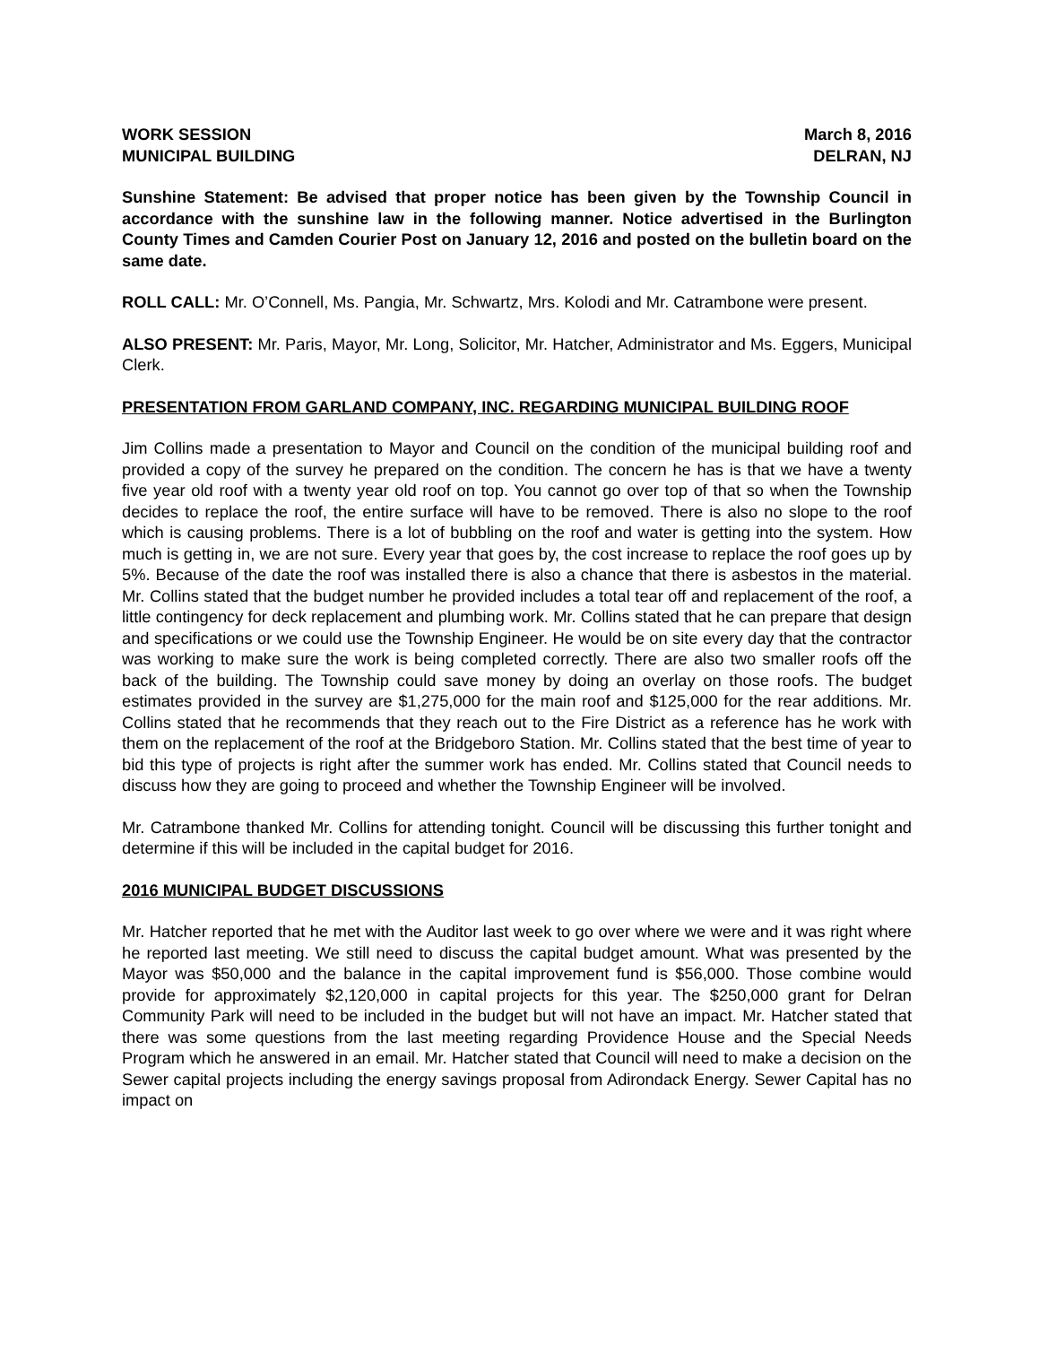WORK SESSION March 8, 2016
MUNICIPAL BUILDING DELRAN, NJ
Sunshine Statement: Be advised that proper notice has been given by the Township Council in accordance with the sunshine law in the following manner. Notice advertised in the Burlington County Times and Camden Courier Post on January 12, 2016 and posted on the bulletin board on the same date.
ROLL CALL: Mr. O’Connell, Ms. Pangia, Mr. Schwartz, Mrs. Kolodi and Mr. Catrambone were present.
ALSO PRESENT: Mr. Paris, Mayor, Mr. Long, Solicitor, Mr. Hatcher, Administrator and Ms. Eggers, Municipal Clerk.
PRESENTATION FROM GARLAND COMPANY, INC. REGARDING MUNICIPAL BUILDING ROOF
Jim Collins made a presentation to Mayor and Council on the condition of the municipal building roof and provided a copy of the survey he prepared on the condition. The concern he has is that we have a twenty five year old roof with a twenty year old roof on top. You cannot go over top of that so when the Township decides to replace the roof, the entire surface will have to be removed. There is also no slope to the roof which is causing problems. There is a lot of bubbling on the roof and water is getting into the system. How much is getting in, we are not sure. Every year that goes by, the cost increase to replace the roof goes up by 5%. Because of the date the roof was installed there is also a chance that there is asbestos in the material. Mr. Collins stated that the budget number he provided includes a total tear off and replacement of the roof, a little contingency for deck replacement and plumbing work. Mr. Collins stated that he can prepare that design and specifications or we could use the Township Engineer. He would be on site every day that the contractor was working to make sure the work is being completed correctly. There are also two smaller roofs off the back of the building. The Township could save money by doing an overlay on those roofs. The budget estimates provided in the survey are $1,275,000 for the main roof and $125,000 for the rear additions. Mr. Collins stated that he recommends that they reach out to the Fire District as a reference has he work with them on the replacement of the roof at the Bridgeboro Station. Mr. Collins stated that the best time of year to bid this type of projects is right after the summer work has ended. Mr. Collins stated that Council needs to discuss how they are going to proceed and whether the Township Engineer will be involved.
Mr. Catrambone thanked Mr. Collins for attending tonight. Council will be discussing this further tonight and determine if this will be included in the capital budget for 2016.
2016 MUNICIPAL BUDGET DISCUSSIONS
Mr. Hatcher reported that he met with the Auditor last week to go over where we were and it was right where he reported last meeting. We still need to discuss the capital budget amount. What was presented by the Mayor was $50,000 and the balance in the capital improvement fund is $56,000. Those combine would provide for approximately $2,120,000 in capital projects for this year. The $250,000 grant for Delran Community Park will need to be included in the budget but will not have an impact. Mr. Hatcher stated that there was some questions from the last meeting regarding Providence House and the Special Needs Program which he answered in an email. Mr. Hatcher stated that Council will need to make a decision on the Sewer capital projects including the energy savings proposal from Adirondack Energy. Sewer Capital has no impact on